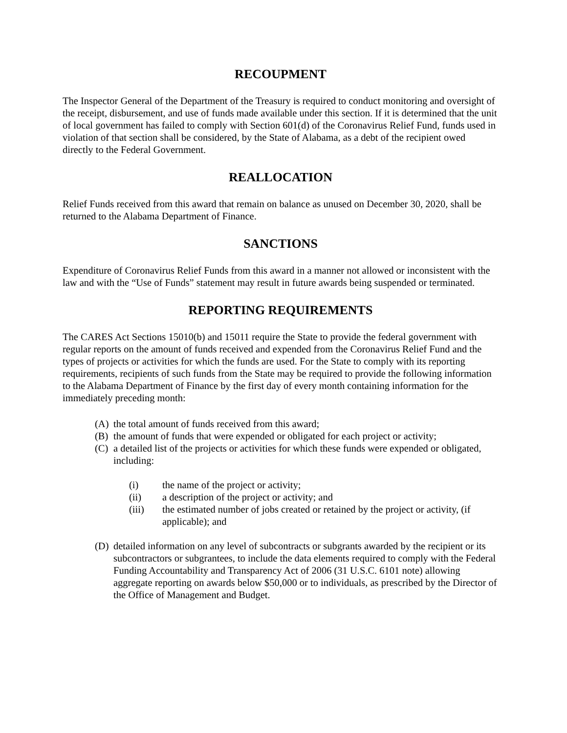RECOUPMENT
The Inspector General of the Department of the Treasury is required to conduct monitoring and oversight of the receipt, disbursement, and use of funds made available under this section. If it is determined that the unit of local government has failed to comply with Section 601(d) of the Coronavirus Relief Fund, funds used in violation of that section shall be considered, by the State of Alabama, as a debt of the recipient owed directly to the Federal Government.
REALLOCATION
Relief Funds received from this award that remain on balance as unused on December 30, 2020, shall be returned to the Alabama Department of Finance.
SANCTIONS
Expenditure of Coronavirus Relief Funds from this award in a manner not allowed or inconsistent with the law and with the “Use of Funds” statement may result in future awards being suspended or terminated.
REPORTING REQUIREMENTS
The CARES Act Sections 15010(b) and 15011 require the State to provide the federal government with regular reports on the amount of funds received and expended from the Coronavirus Relief Fund and the types of projects or activities for which the funds are used. For the State to comply with its reporting requirements, recipients of such funds from the State may be required to provide the following information to the Alabama Department of Finance by the first day of every month containing information for the immediately preceding month:
(A) the total amount of funds received from this award;
(B) the amount of funds that were expended or obligated for each project or activity;
(C) a detailed list of the projects or activities for which these funds were expended or obligated, including:
(i) the name of the project or activity;
(ii) a description of the project or activity; and
(iii) the estimated number of jobs created or retained by the project or activity, (if applicable); and
(D) detailed information on any level of subcontracts or subgrants awarded by the recipient or its subcontractors or subgrantees, to include the data elements required to comply with the Federal Funding Accountability and Transparency Act of 2006 (31 U.S.C. 6101 note) allowing aggregate reporting on awards below $50,000 or to individuals, as prescribed by the Director of the Office of Management and Budget.